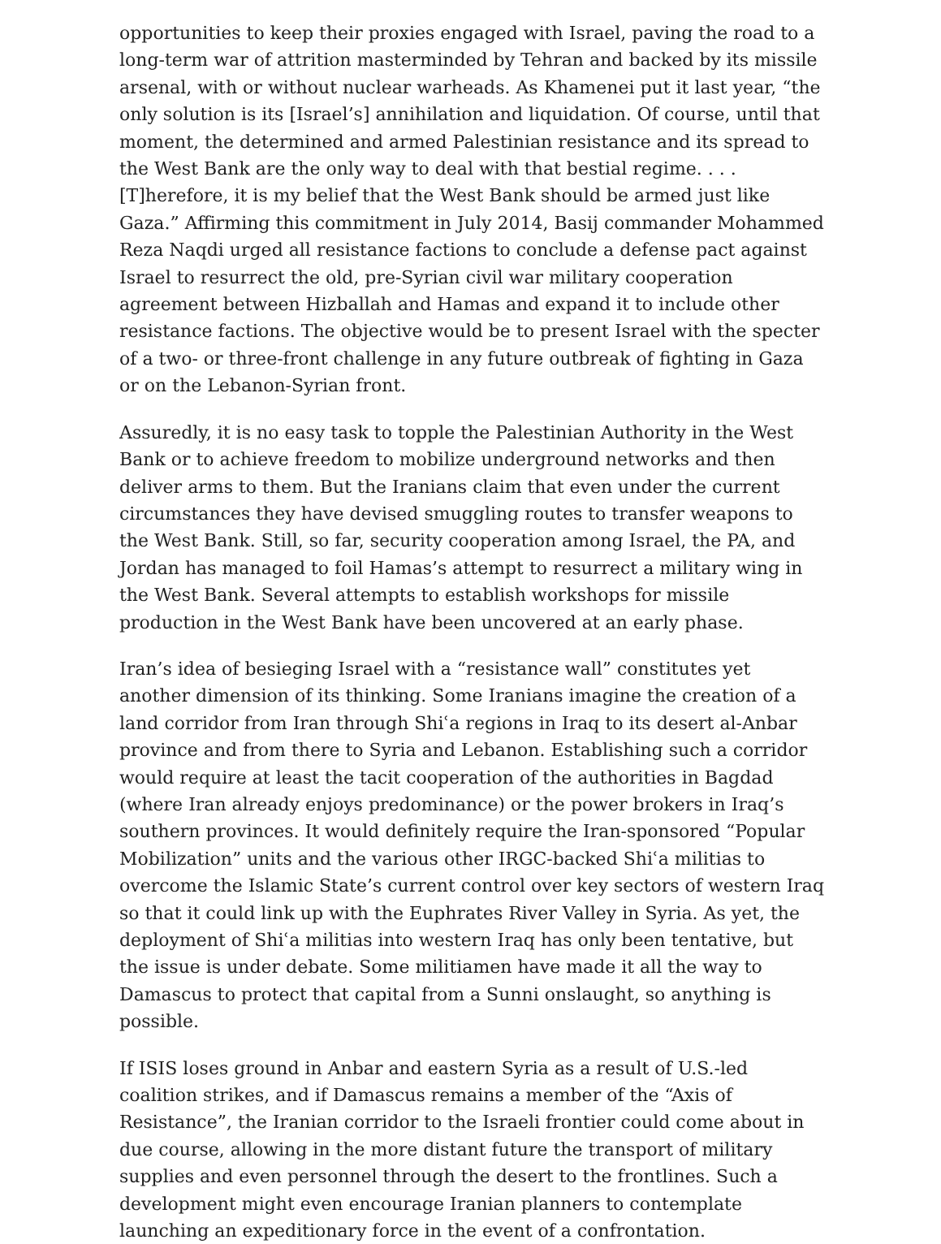opportunities to keep their proxies engaged with Israel, paving the road to a long-term war of attrition masterminded by Tehran and backed by its missile arsenal, with or without nuclear warheads. As Khamenei put it last year, “the only solution is its [Israel’s] annihilation and liquidation. Of course, until that moment, the determined and armed Palestinian resistance and its spread to the West Bank are the only way to deal with that bestial regime. . . . [T]herefore, it is my belief that the West Bank should be armed just like Gaza.” Affirming this commitment in July 2014, Basij commander Mohammed Reza Naqdi urged all resistance factions to conclude a defense pact against Israel to resurrect the old, pre-Syrian civil war military cooperation agreement between Hizballah and Hamas and expand it to include other resistance factions. The objective would be to present Israel with the specter of a two- or three-front challenge in any future outbreak of fighting in Gaza or on the Lebanon-Syrian front.
Assuredly, it is no easy task to topple the Palestinian Authority in the West Bank or to achieve freedom to mobilize underground networks and then deliver arms to them. But the Iranians claim that even under the current circumstances they have devised smuggling routes to transfer weapons to the West Bank. Still, so far, security cooperation among Israel, the PA, and Jordan has managed to foil Hamas’s attempt to resurrect a military wing in the West Bank. Several attempts to establish workshops for missile production in the West Bank have been uncovered at an early phase.
Iran’s idea of besieging Israel with a “resistance wall” constitutes yet another dimension of its thinking. Some Iranians imagine the creation of a land corridor from Iran through Shiʿa regions in Iraq to its desert al-Anbar province and from there to Syria and Lebanon. Establishing such a corridor would require at least the tacit cooperation of the authorities in Bagdad (where Iran already enjoys predominance) or the power brokers in Iraq’s southern provinces. It would definitely require the Iran-sponsored “Popular Mobilization” units and the various other IRGC-backed Shiʿa militias to overcome the Islamic State’s current control over key sectors of western Iraq so that it could link up with the Euphrates River Valley in Syria. As yet, the deployment of Shiʿa militias into western Iraq has only been tentative, but the issue is under debate. Some militiamen have made it all the way to Damascus to protect that capital from a Sunni onslaught, so anything is possible.
If ISIS loses ground in Anbar and eastern Syria as a result of U.S.-led coalition strikes, and if Damascus remains a member of the “Axis of Resistance”, the Iranian corridor to the Israeli frontier could come about in due course, allowing in the more distant future the transport of military supplies and even personnel through the desert to the frontlines. Such a development might even encourage Iranian planners to contemplate launching an expeditionary force in the event of a confrontation.